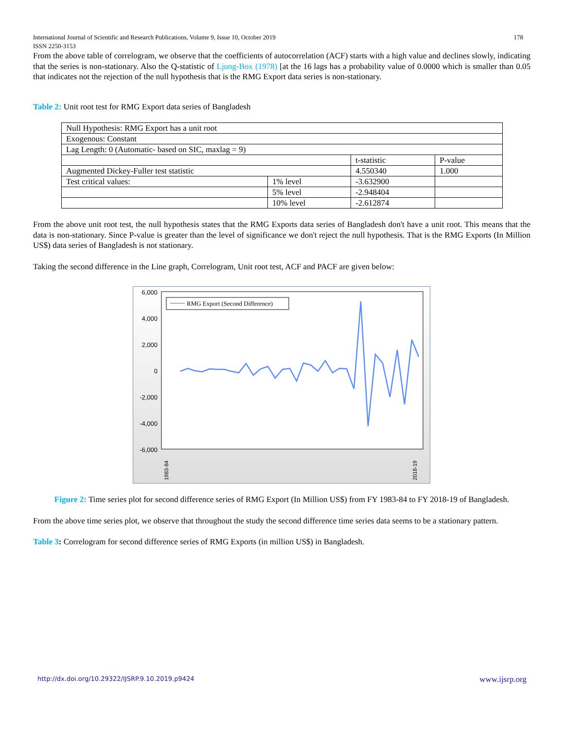178 International Journal of Scientific and Research Publications, Volume 9, Issue 10, October 2019
ISSN 2250-3153
From the above table of correlogram, we observe that the coefficients of autocorrelation (ACF) starts with a high value and declines slowly, indicating that the series is non-stationary. Also the Q-statistic of Ljung-Box (1978) [at the 16 lags has a probability value of 0.0000 which is smaller than 0.05 that indicates not the rejection of the null hypothesis that is the RMG Export data series is non-stationary.
Table 2: Unit root test for RMG Export data series of Bangladesh
| Null Hypothesis: RMG Export has a unit root | | | |
| Exogenous: Constant | | | |
| Lag Length: 0 (Automatic- based on SIC, maxlag = 9) | | | |
| | | t-statistic | P-value |
| Augmented Dickey-Fuller test statistic | | 4.550340 | 1.000 |
| Test critical values: | 1% level | -3.632900 | |
| | 5% level | -2.948404 | |
| | 10% level | -2.612874 | |
From the above unit root test, the null hypothesis states that the RMG Exports data series of Bangladesh don't have a unit root. This means that the data is non-stationary. Since P-value is greater than the level of significance we don't reject the null hypothesis. That is the RMG Exports (In Million US$) data series of Bangladesh is not stationary.
Taking the second difference in the Line graph, Correlogram, Unit root test, ACF and PACF are given below:
6,000
4,000
2,000
0
-2,000
-4,000
-6,000
RMG Export (Second Difference)
1983-84
2018-19
Figure 2: Time series plot for second difference series of RMG Export (In Million US$) from FY 1983-84 to FY 2018-19 of Bangladesh.
From the above time series plot, we observe that throughout the study the second difference time series data seems to be a stationary pattern.
Table 3: Correlogram for second difference series of RMG Exports (in million US$) in Bangladesh.
http://dx.doi.org/10.29322/IJSRP.9.10.2019.p9424 www.ijsrp.org